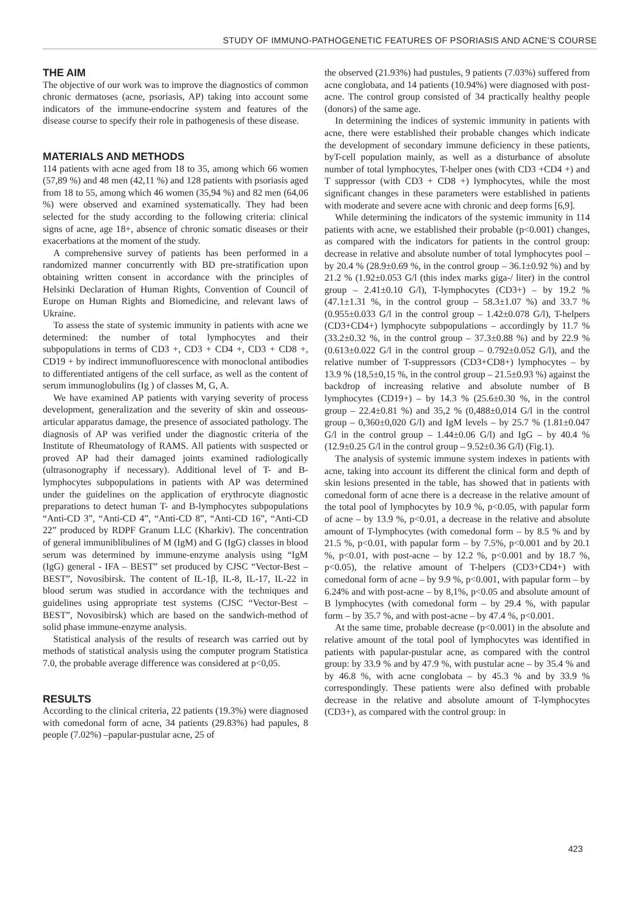STUDY OF IMMUNO-PATHOGENETIC FEATURES OF PSORIASIS AND ACNE’S COURSE
THE AIM
The objective of our work was to improve the diagnostics of common chronic dermatoses (acne, psoriasis, AP) taking into account some indicators of the immune-endocrine system and features of the disease course to specify their role in pathogenesis of these disease.
MATERIALS AND METHODS
114 patients with acne aged from 18 to 35, among which 66 women (57,89 %) and 48 men (42,11 %) and 128 patients with psoriasis aged from 18 to 55, among which 46 women (35,94 %) and 82 men (64,06 %) were observed and examined systematically. They had been selected for the study according to the following criteria: clinical signs of acne, age 18+, absence of chronic somatic diseases or their exacerbations at the moment of the study.
A comprehensive survey of patients has been performed in a randomized manner concurrently with BD pre-stratification upon obtaining written consent in accordance with the principles of Helsinki Declaration of Human Rights, Convention of Council of Europe on Human Rights and Biomedicine, and relevant laws of Ukraine.
To assess the state of systemic immunity in patients with acne we determined: the number of total lymphocytes and their subpopulations in terms of CD3 +, CD3 + CD4 +, CD3 + CD8 +, CD19 + by indirect immunofluorescence with monoclonal antibodies to differentiated antigens of the cell surface, as well as the content of serum immunoglobulins (Ig ) of classes M, G, A.
We have examined AP patients with varying severity of process development, generalization and the severity of skin and osseous-articular apparatus damage, the presence of associated pathology. The diagnosis of AP was verified under the diagnostic criteria of the Institute of Rheumatology of RAMS. All patients with suspected or proved AP had their damaged joints examined radiologically (ultrasonography if necessary). Additional level of T- and B-lymphocytes subpopulations in patients with AP was determined under the guidelines on the application of erythrocyte diagnostic preparations to detect human T- and B-lymphocytes subpopulations “Anti-CD 3”, “Anti-CD 4”, “Anti-CD 8”, “Anti-CD 16”, “Anti-CD 22” produced by RDPF Granum LLC (Kharkiv). The concentration of general immuniblibulines of M (IgM) and G (IgG) classes in blood serum was determined by immune-enzyme analysis using “IgM (IgG) general - IFA – BEST” set produced by CJSC “Vector-Best –BEST”, Novosibirsk. The content of IL-1β, IL-8, IL-17, IL-22 in blood serum was studied in accordance with the techniques and guidelines using appropriate test systems (CJSC “Vector-Best –BEST”, Novosibirsk) which are based on the sandwich-method of solid phase immune-enzyme analysis.
Statistical analysis of the results of research was carried out by methods of statistical analysis using the computer program Statistica 7.0, the probable average difference was considered at p<0,05.
RESULTS
According to the clinical criteria, 22 patients (19.3%) were diagnosed with comedonal form of acne, 34 patients (29.83%) had papules, 8 people (7.02%) –papular-pustular acne, 25 of
the observed (21.93%) had pustules, 9 patients (7.03%) suffered from acne conglobata, and 14 patients (10.94%) were diagnosed with post-acne. The control group consisted of 34 practically healthy people (donors) of the same age.
In determining the indices of systemic immunity in patients with acne, there were established their probable changes which indicate the development of secondary immune deficiency in these patients, byT-cell population mainly, as well as a disturbance of absolute number of total lymphocytes, T-helper ones (with CD3 +CD4 +) and T suppressor (with CD3 + CD8 +) lymphocytes, while the most significant changes in these parameters were established in patients with moderate and severe acne with chronic and deep forms [6,9].
While determining the indicators of the systemic immunity in 114 patients with acne, we established their probable (p<0.001) changes, as compared with the indicators for patients in the control group: decrease in relative and absolute number of total lymphocytes pool – by 20.4 % (28.9±0.69 %, in the control group – 36.1±0.92 %) and by 21.2 % (1.92±0.053 G/l (this index marks giga-/ liter) in the control group – 2.41±0.10 G/l), T-lymphocytes (CD3+) – by 19.2 % (47.1±1.31 %, in the control group – 58.3±1.07 %) and 33.7 % (0.955±0.033 G/l in the control group – 1.42±0.078 G/l), T-helpers (CD3+CD4+) lymphocyte subpopulations – accordingly by 11.7 % (33.2±0.32 %, in the control group – 37.3±0.88 %) and by 22.9 % (0.613±0.022 G/l in the control group – 0.792±0.052 G/l), and the relative number of T-suppressors (CD3+CD8+) lymphocytes – by 13.9 % (18,5±0,15 %, in the control group – 21.5±0.93 %) against the backdrop of increasing relative and absolute number of B lymphocytes (CD19+) – by 14.3 % (25.6±0.30 %, in the control group – 22.4±0.81 %) and 35,2 % (0,488±0,014 G/l in the control group – 0,360±0,020 G/l) and IgM levels – by 25.7 % (1.81±0.047 G/l in the control group – 1.44±0.06 G/l) and IgG – by 40.4 % (12.9±0.25 G/l in the control group – 9.52±0.36 G/l) (Fig.1).
The analysis of systemic immune system indexes in patients with acne, taking into account its different the clinical form and depth of skin lesions presented in the table, has showed that in patients with comedonal form of acne there is a decrease in the relative amount of the total pool of lymphocytes by 10.9 %, p<0.05, with papular form of acne – by 13.9 %, p<0.01, a decrease in the relative and absolute amount of T-lymphocytes (with comedonal form – by 8.5 % and by 21.5 %, p<0.01, with papular form – by 7.5%, p<0.001 and by 20.1 %, p<0.01, with post-acne – by 12.2 %, p<0.001 and by 18.7 %, p<0.05), the relative amount of T-helpers (CD3+CD4+) with comedonal form of acne – by 9.9 %, p<0.001, with papular form – by 6.24% and with post-acne – by 8,1%, p<0.05 and absolute amount of B lymphocytes (with comedonal form – by 29.4 %, with papular form – by 35.7 %, and with post-acne – by 47.4 %, p<0.001.
At the same time, probable decrease (p<0.001) in the absolute and relative amount of the total pool of lymphocytes was identified in patients with papular-pustular acne, as compared with the control group: by 33.9 % and by 47.9 %, with pustular acne – by 35.4 % and by 46.8 %, with acne conglobata – by 45.3 % and by 33.9 % correspondingly. These patients were also defined with probable decrease in the relative and absolute amount of T-lymphocytes (CD3+), as compared with the control group: in
423